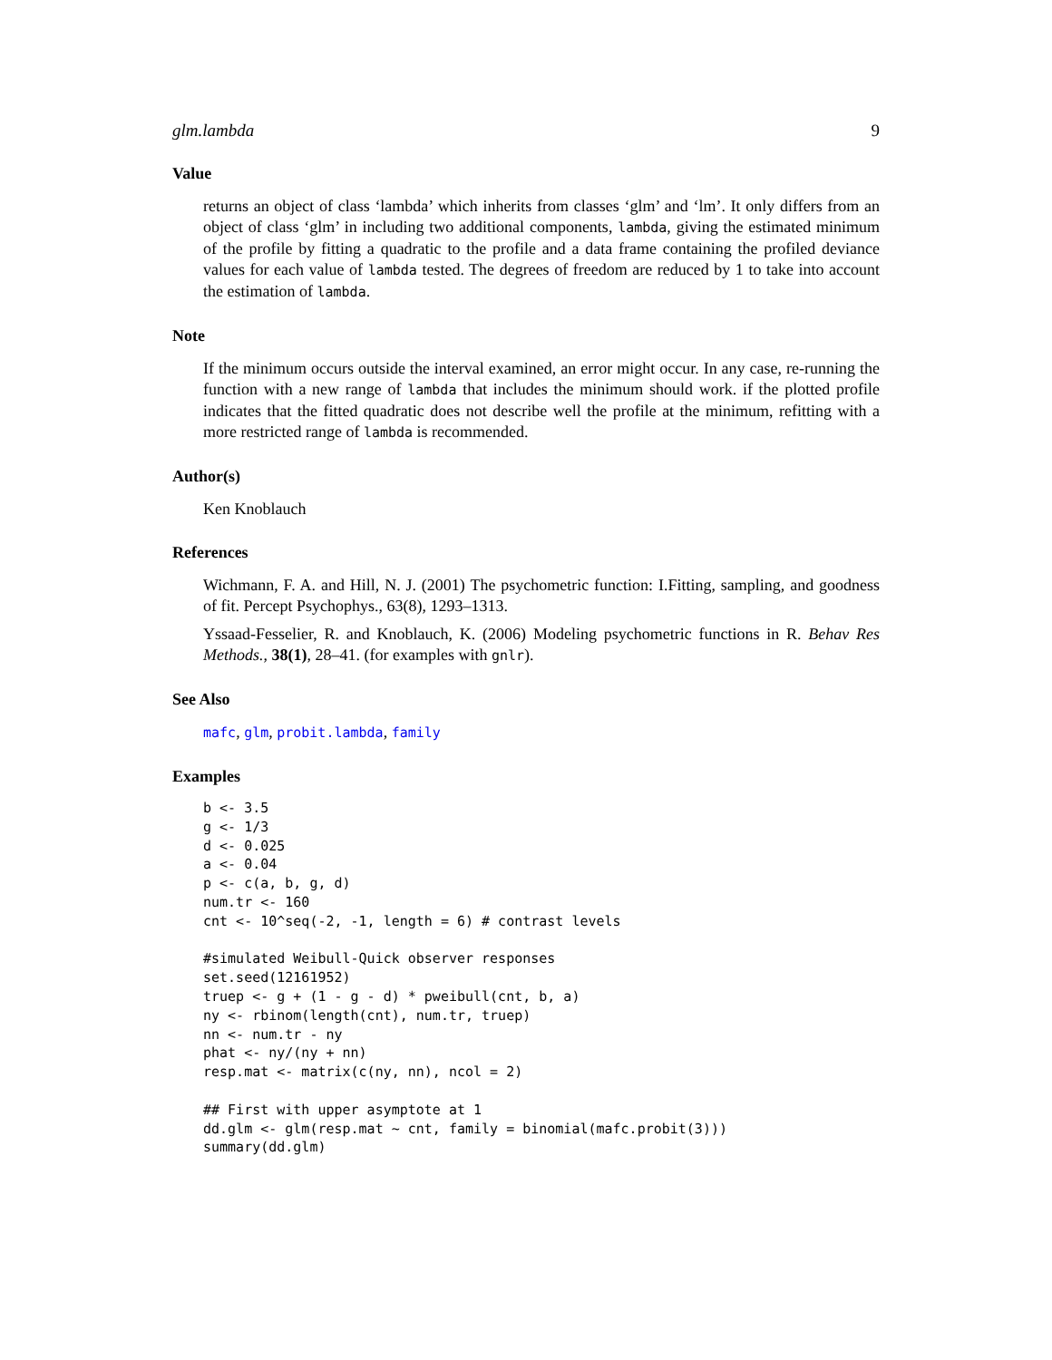glm.lambda 9
Value
returns an object of class ‘lambda’ which inherits from classes ‘glm’ and ‘lm’. It only differs from an object of class ‘glm’ in including two additional components, lambda, giving the estimated minimum of the profile by fitting a quadratic to the profile and a data frame containing the profiled deviance values for each value of lambda tested. The degrees of freedom are reduced by 1 to take into account the estimation of lambda.
Note
If the minimum occurs outside the interval examined, an error might occur. In any case, re-running the function with a new range of lambda that includes the minimum should work. if the plotted profile indicates that the fitted quadratic does not describe well the profile at the minimum, refitting with a more restricted range of lambda is recommended.
Author(s)
Ken Knoblauch
References
Wichmann, F. A. and Hill, N. J. (2001) The psychometric function: I.Fitting, sampling, and goodness of fit. Percept Psychophys., 63(8), 1293–1313.
Yssaad-Fesselier, R. and Knoblauch, K. (2006) Modeling psychometric functions in R. Behav Res Methods., 38(1), 28–41. (for examples with gnlr).
See Also
mafc, glm, probit.lambda, family
Examples
b <- 3.5
g <- 1/3
d <- 0.025
a <- 0.04
p <- c(a, b, g, d)
num.tr <- 160
cnt <- 10^seq(-2, -1, length = 6) # contrast levels

#simulated Weibull-Quick observer responses
set.seed(12161952)
truep <- g + (1 - g - d) * pweibull(cnt, b, a)
ny <- rbinom(length(cnt), num.tr, truep)
nn <- num.tr - ny
phat <- ny/(ny + nn)
resp.mat <- matrix(c(ny, nn), ncol = 2)

## First with upper asymptote at 1
dd.glm <- glm(resp.mat ~ cnt, family = binomial(mafc.probit(3)))
summary(dd.glm)